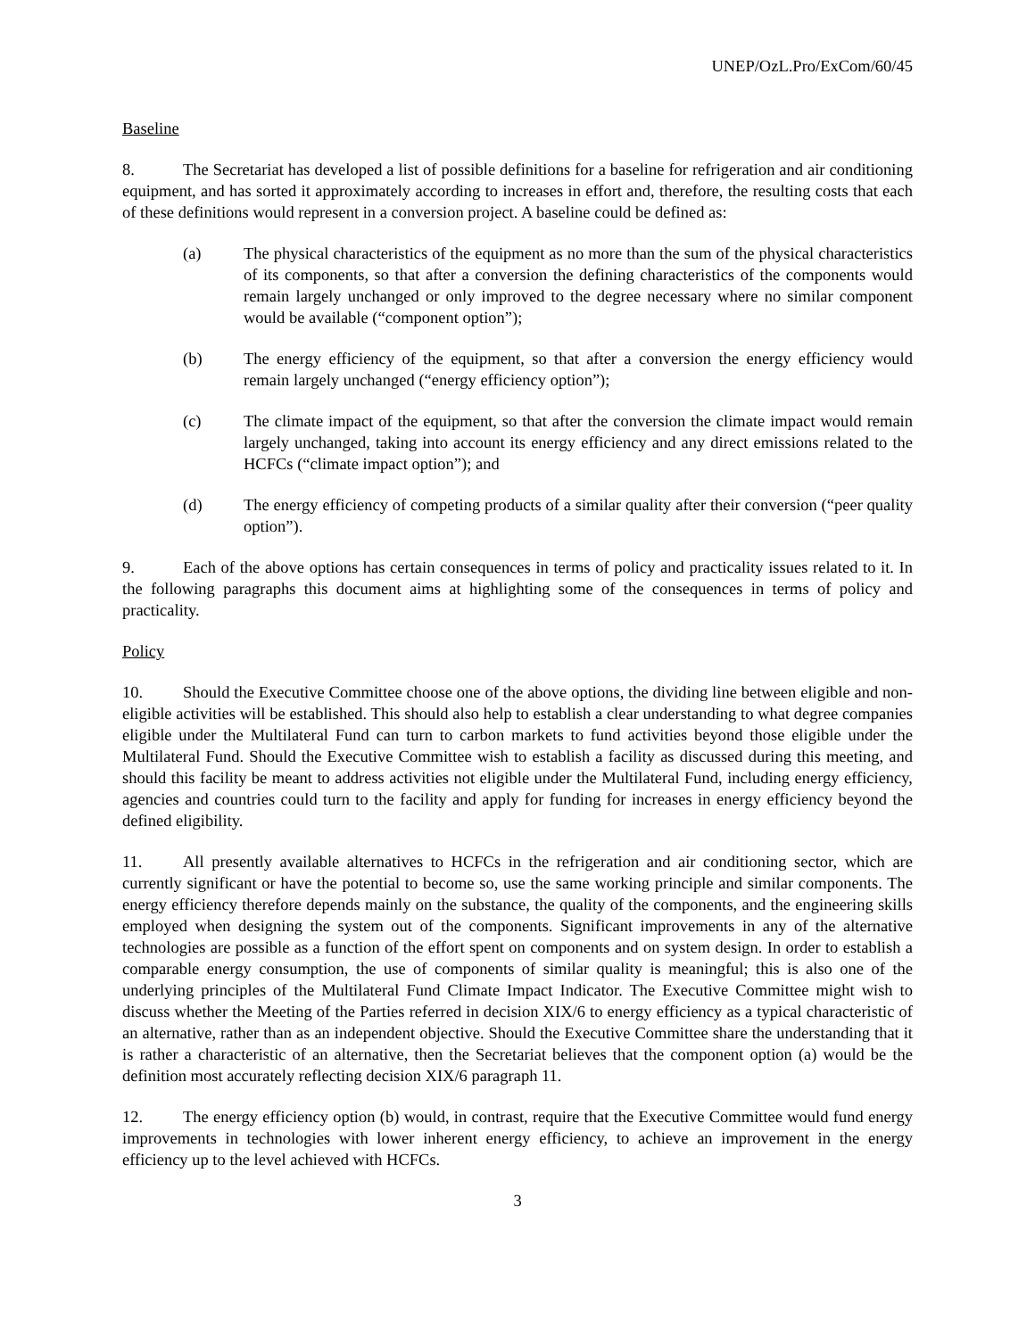UNEP/OzL.Pro/ExCom/60/45
Baseline
8. The Secretariat has developed a list of possible definitions for a baseline for refrigeration and air conditioning equipment, and has sorted it approximately according to increases in effort and, therefore, the resulting costs that each of these definitions would represent in a conversion project. A baseline could be defined as:
(a) The physical characteristics of the equipment as no more than the sum of the physical characteristics of its components, so that after a conversion the defining characteristics of the components would remain largely unchanged or only improved to the degree necessary where no similar component would be available (“component option”);
(b) The energy efficiency of the equipment, so that after a conversion the energy efficiency would remain largely unchanged (“energy efficiency option”);
(c) The climate impact of the equipment, so that after the conversion the climate impact would remain largely unchanged, taking into account its energy efficiency and any direct emissions related to the HCFCs (“climate impact option”); and
(d) The energy efficiency of competing products of a similar quality after their conversion (“peer quality option”).
9. Each of the above options has certain consequences in terms of policy and practicality issues related to it. In the following paragraphs this document aims at highlighting some of the consequences in terms of policy and practicality.
Policy
10. Should the Executive Committee choose one of the above options, the dividing line between eligible and non-eligible activities will be established. This should also help to establish a clear understanding to what degree companies eligible under the Multilateral Fund can turn to carbon markets to fund activities beyond those eligible under the Multilateral Fund. Should the Executive Committee wish to establish a facility as discussed during this meeting, and should this facility be meant to address activities not eligible under the Multilateral Fund, including energy efficiency, agencies and countries could turn to the facility and apply for funding for increases in energy efficiency beyond the defined eligibility.
11. All presently available alternatives to HCFCs in the refrigeration and air conditioning sector, which are currently significant or have the potential to become so, use the same working principle and similar components. The energy efficiency therefore depends mainly on the substance, the quality of the components, and the engineering skills employed when designing the system out of the components. Significant improvements in any of the alternative technologies are possible as a function of the effort spent on components and on system design. In order to establish a comparable energy consumption, the use of components of similar quality is meaningful; this is also one of the underlying principles of the Multilateral Fund Climate Impact Indicator. The Executive Committee might wish to discuss whether the Meeting of the Parties referred in decision XIX/6 to energy efficiency as a typical characteristic of an alternative, rather than as an independent objective. Should the Executive Committee share the understanding that it is rather a characteristic of an alternative, then the Secretariat believes that the component option (a) would be the definition most accurately reflecting decision XIX/6 paragraph 11.
12. The energy efficiency option (b) would, in contrast, require that the Executive Committee would fund energy improvements in technologies with lower inherent energy efficiency, to achieve an improvement in the energy efficiency up to the level achieved with HCFCs.
3